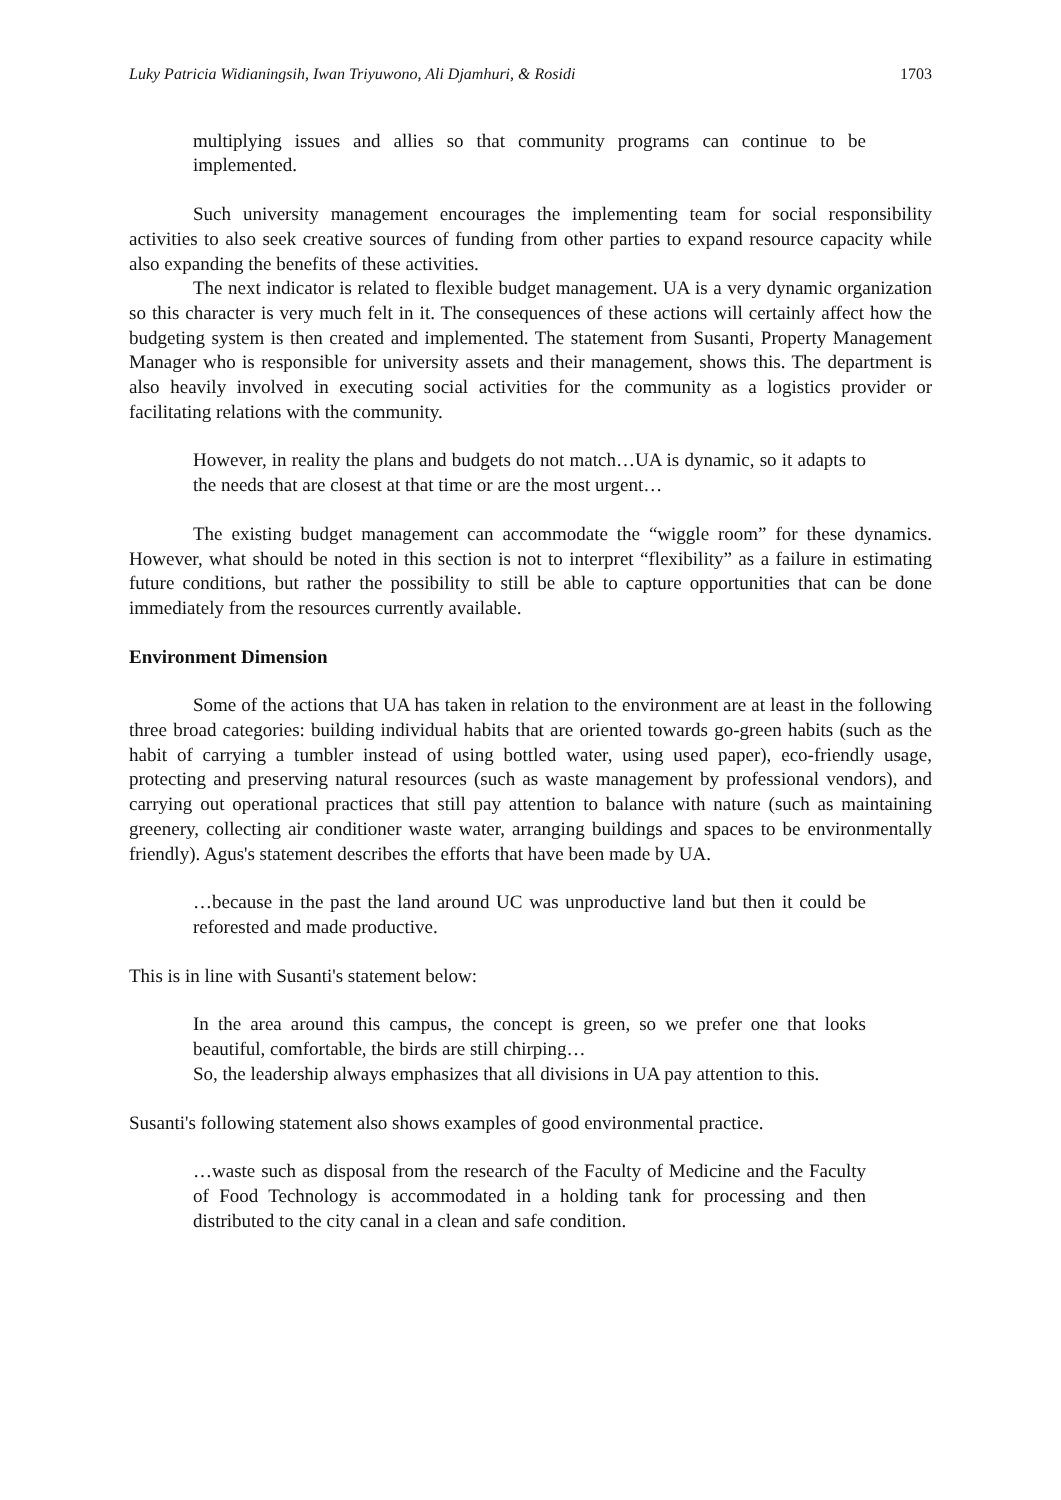Luky Patricia Widianingsih, Iwan Triyuwono, Ali Djamhuri, & Rosidi 1703
multiplying issues and allies so that community programs can continue to be implemented.
Such university management encourages the implementing team for social responsibility activities to also seek creative sources of funding from other parties to expand resource capacity while also expanding the benefits of these activities.
The next indicator is related to flexible budget management. UA is a very dynamic organization so this character is very much felt in it. The consequences of these actions will certainly affect how the budgeting system is then created and implemented. The statement from Susanti, Property Management Manager who is responsible for university assets and their management, shows this. The department is also heavily involved in executing social activities for the community as a logistics provider or facilitating relations with the community.
However, in reality the plans and budgets do not match…UA is dynamic, so it adapts to the needs that are closest at that time or are the most urgent…
The existing budget management can accommodate the “wiggle room” for these dynamics. However, what should be noted in this section is not to interpret “flexibility” as a failure in estimating future conditions, but rather the possibility to still be able to capture opportunities that can be done immediately from the resources currently available.
Environment Dimension
Some of the actions that UA has taken in relation to the environment are at least in the following three broad categories: building individual habits that are oriented towards go-green habits (such as the habit of carrying a tumbler instead of using bottled water, using used paper), eco-friendly usage, protecting and preserving natural resources (such as waste management by professional vendors), and carrying out operational practices that still pay attention to balance with nature (such as maintaining greenery, collecting air conditioner waste water, arranging buildings and spaces to be environmentally friendly). Agus's statement describes the efforts that have been made by UA.
…because in the past the land around UC was unproductive land but then it could be reforested and made productive.
This is in line with Susanti's statement below:
In the area around this campus, the concept is green, so we prefer one that looks beautiful, comfortable, the birds are still chirping…
So, the leadership always emphasizes that all divisions in UA pay attention to this.
Susanti's following statement also shows examples of good environmental practice.
…waste such as disposal from the research of the Faculty of Medicine and the Faculty of Food Technology is accommodated in a holding tank for processing and then distributed to the city canal in a clean and safe condition.